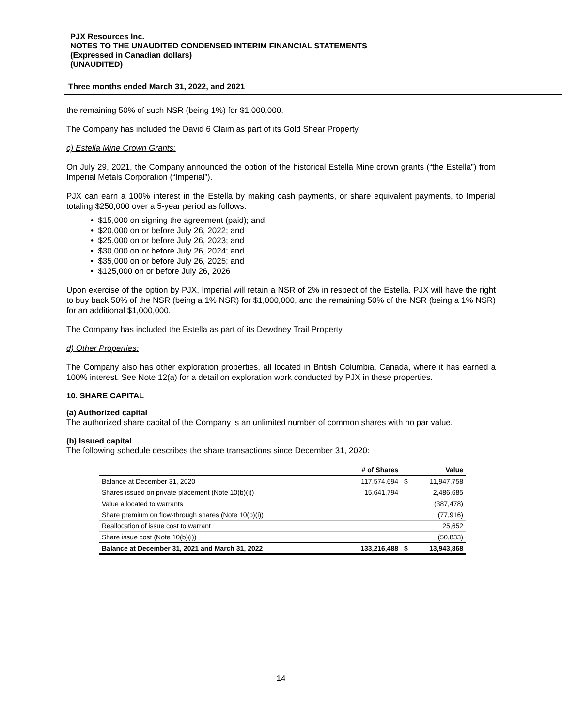PJX Resources Inc.
NOTES TO THE UNAUDITED CONDENSED INTERIM FINANCIAL STATEMENTS
(Expressed in Canadian dollars)
(UNAUDITED)
Three months ended March 31, 2022, and 2021
the remaining 50% of such NSR (being 1%) for $1,000,000.
The Company has included the David 6 Claim as part of its Gold Shear Property.
c) Estella Mine Crown Grants:
On July 29, 2021, the Company announced the option of the historical Estella Mine crown grants (“the Estella”) from Imperial Metals Corporation (“Imperial”).
PJX can earn a 100% interest in the Estella by making cash payments, or share equivalent payments, to Imperial totaling $250,000 over a 5-year period as follows:
• $15,000 on signing the agreement (paid); and
• $20,000 on or before July 26, 2022; and
• $25,000 on or before July 26, 2023; and
• $30,000 on or before July 26, 2024; and
• $35,000 on or before July 26, 2025; and
• $125,000 on or before July 26, 2026
Upon exercise of the option by PJX, Imperial will retain a NSR of 2% in respect of the Estella. PJX will have the right to buy back 50% of the NSR (being a 1% NSR) for $1,000,000, and the remaining 50% of the NSR (being a 1% NSR) for an additional $1,000,000.
The Company has included the Estella as part of its Dewdney Trail Property.
d) Other Properties:
The Company also has other exploration properties, all located in British Columbia, Canada, where it has earned a 100% interest. See Note 12(a) for a detail on exploration work conducted by PJX in these properties.
10. SHARE CAPITAL
(a) Authorized capital
The authorized share capital of the Company is an unlimited number of common shares with no par value.
(b) Issued capital
The following schedule describes the share transactions since December 31, 2020:
| | # of Shares | | Value |
| --- | --- | --- | --- |
| Balance at December 31, 2020 | 117,574,694 | $ | 11,947,758 |
| Shares issued on private placement (Note 10(b)(i)) | 15,641,794 | | 2,486,685 |
| Value allocated to warrants | | | (387,478) |
| Share premium on flow-through shares (Note 10(b)(i)) | | | (77,916) |
| Reallocation of issue cost to warrant | | | 25,652 |
| Share issue cost (Note 10(b)(i)) | | | (50,833) |
| Balance at December 31, 2021 and March 31, 2022 | 133,216,488 | $ | 13,943,868 |
14